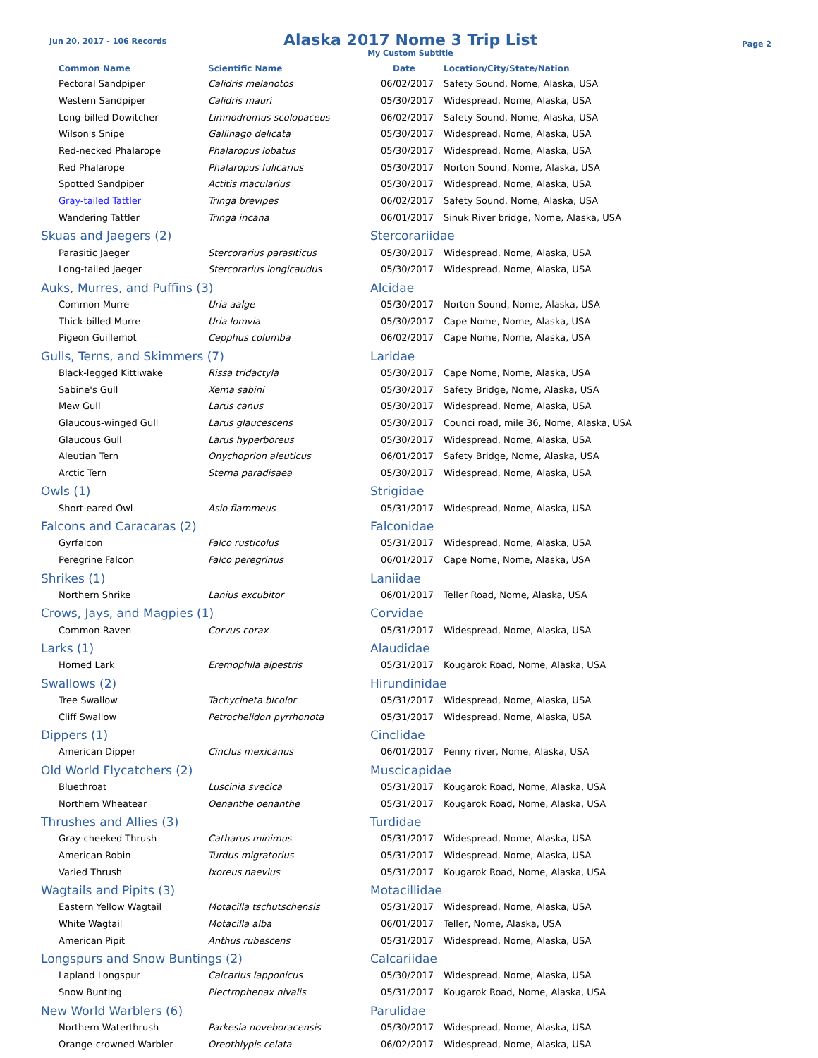Jun 20, 2017 - 106 Records
Alaska 2017 Nome 3 Trip List
My Custom Subtitle
Page 2
| Common Name | Scientific Name | Date | Location/City/State/Nation |
| --- | --- | --- | --- |
| Pectoral Sandpiper | Calidris melanotos | 06/02/2017 | Safety Sound, Nome, Alaska, USA |
| Western Sandpiper | Calidris mauri | 05/30/2017 | Widespread, Nome, Alaska, USA |
| Long-billed Dowitcher | Limnodromus scolopaceus | 06/02/2017 | Safety Sound, Nome, Alaska, USA |
| Wilson's Snipe | Gallinago delicata | 05/30/2017 | Widespread, Nome, Alaska, USA |
| Red-necked Phalarope | Phalaropus lobatus | 05/30/2017 | Widespread, Nome, Alaska, USA |
| Red Phalarope | Phalaropus fulicarius | 05/30/2017 | Norton Sound, Nome, Alaska, USA |
| Spotted Sandpiper | Actitis macularius | 05/30/2017 | Widespread, Nome, Alaska, USA |
| Gray-tailed Tattler | Tringa brevipes | 06/02/2017 | Safety Sound, Nome, Alaska, USA |
| Wandering Tattler | Tringa incana | 06/01/2017 | Sinuk River bridge, Nome, Alaska, USA |
| Skuas and Jaegers (2) | | Stercorariidae | |
| Parasitic Jaeger | Stercorarius parasiticus | 05/30/2017 | Widespread, Nome, Alaska, USA |
| Long-tailed Jaeger | Stercorarius longicaudus | 05/30/2017 | Widespread, Nome, Alaska, USA |
| Auks, Murres, and Puffins (3) | | Alcidae | |
| Common Murre | Uria aalge | 05/30/2017 | Norton Sound, Nome, Alaska, USA |
| Thick-billed Murre | Uria lomvia | 05/30/2017 | Cape Nome, Nome, Alaska, USA |
| Pigeon Guillemot | Cepphus columba | 06/02/2017 | Cape Nome, Nome, Alaska, USA |
| Gulls, Terns, and Skimmers (7) | | Laridae | |
| Black-legged Kittiwake | Rissa tridactyla | 05/30/2017 | Cape Nome, Nome, Alaska, USA |
| Sabine's Gull | Xema sabini | 05/30/2017 | Safety Bridge, Nome, Alaska, USA |
| Mew Gull | Larus canus | 05/30/2017 | Widespread, Nome, Alaska, USA |
| Glaucous-winged Gull | Larus glaucescens | 05/30/2017 | Counci road, mile 36, Nome, Alaska, USA |
| Glaucous Gull | Larus hyperboreus | 05/30/2017 | Widespread, Nome, Alaska, USA |
| Aleutian Tern | Onychoprion aleuticus | 06/01/2017 | Safety Bridge, Nome, Alaska, USA |
| Arctic Tern | Sterna paradisaea | 05/30/2017 | Widespread, Nome, Alaska, USA |
| Owls (1) | | Strigidae | |
| Short-eared Owl | Asio flammeus | 05/31/2017 | Widespread, Nome, Alaska, USA |
| Falcons and Caracaras (2) | | Falconidae | |
| Gyrfalcon | Falco rusticolus | 05/31/2017 | Widespread, Nome, Alaska, USA |
| Peregrine Falcon | Falco peregrinus | 06/01/2017 | Cape Nome, Nome, Alaska, USA |
| Shrikes (1) | | Laniidae | |
| Northern Shrike | Lanius excubitor | 06/01/2017 | Teller Road, Nome, Alaska, USA |
| Crows, Jays, and Magpies (1) | | Corvidae | |
| Common Raven | Corvus corax | 05/31/2017 | Widespread, Nome, Alaska, USA |
| Larks (1) | | Alaudidae | |
| Horned Lark | Eremophila alpestris | 05/31/2017 | Kougarok Road, Nome, Alaska, USA |
| Swallows (2) | | Hirundinidae | |
| Tree Swallow | Tachycineta bicolor | 05/31/2017 | Widespread, Nome, Alaska, USA |
| Cliff Swallow | Petrochelidon pyrrhonota | 05/31/2017 | Widespread, Nome, Alaska, USA |
| Dippers (1) | | Cinclidae | |
| American Dipper | Cinclus mexicanus | 06/01/2017 | Penny river, Nome, Alaska, USA |
| Old World Flycatchers (2) | | Muscicapidae | |
| Bluethroat | Luscinia svecica | 05/31/2017 | Kougarok Road, Nome, Alaska, USA |
| Northern Wheatear | Oenanthe oenanthe | 05/31/2017 | Kougarok Road, Nome, Alaska, USA |
| Thrushes and Allies (3) | | Turdidae | |
| Gray-cheeked Thrush | Catharus minimus | 05/31/2017 | Widespread, Nome, Alaska, USA |
| American Robin | Turdus migratorius | 05/31/2017 | Widespread, Nome, Alaska, USA |
| Varied Thrush | Ixoreus naevius | 05/31/2017 | Kougarok Road, Nome, Alaska, USA |
| Wagtails and Pipits (3) | | Motacillidae | |
| Eastern Yellow Wagtail | Motacilla tschutschensis | 05/31/2017 | Widespread, Nome, Alaska, USA |
| White Wagtail | Motacilla alba | 06/01/2017 | Teller, Nome, Alaska, USA |
| American Pipit | Anthus rubescens | 05/31/2017 | Widespread, Nome, Alaska, USA |
| Longspurs and Snow Buntings (2) | | Calcariidae | |
| Lapland Longspur | Calcarius lapponicus | 05/30/2017 | Widespread, Nome, Alaska, USA |
| Snow Bunting | Plectrophenax nivalis | 05/31/2017 | Kougarok Road, Nome, Alaska, USA |
| New World Warblers (6) | | Parulidae | |
| Northern Waterthrush | Parkesia noveboracensis | 05/30/2017 | Widespread, Nome, Alaska, USA |
| Orange-crowned Warbler | Oreothlypis celata | 06/02/2017 | Widespread, Nome, Alaska, USA |